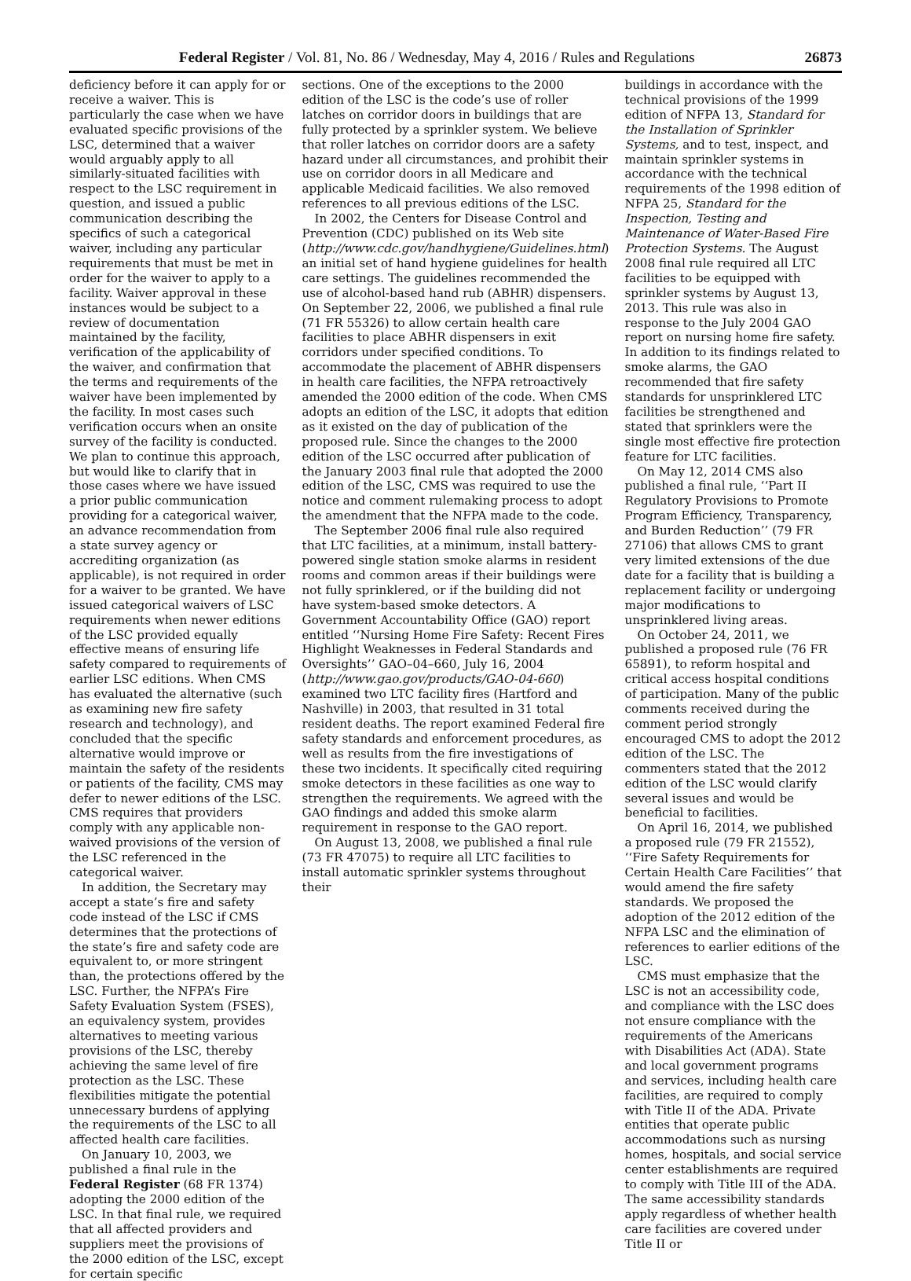Federal Register / Vol. 81, No. 86 / Wednesday, May 4, 2016 / Rules and Regulations 26873
deficiency before it can apply for or receive a waiver. This is particularly the case when we have evaluated specific provisions of the LSC, determined that a waiver would arguably apply to all similarly-situated facilities with respect to the LSC requirement in question, and issued a public communication describing the specifics of such a categorical waiver, including any particular requirements that must be met in order for the waiver to apply to a facility. Waiver approval in these instances would be subject to a review of documentation maintained by the facility, verification of the applicability of the waiver, and confirmation that the terms and requirements of the waiver have been implemented by the facility. In most cases such verification occurs when an onsite survey of the facility is conducted. We plan to continue this approach, but would like to clarify that in those cases where we have issued a prior public communication providing for a categorical waiver, an advance recommendation from a state survey agency or accrediting organization (as applicable), is not required in order for a waiver to be granted. We have issued categorical waivers of LSC requirements when newer editions of the LSC provided equally effective means of ensuring life safety compared to requirements of earlier LSC editions. When CMS has evaluated the alternative (such as examining new fire safety research and technology), and concluded that the specific alternative would improve or maintain the safety of the residents or patients of the facility, CMS may defer to newer editions of the LSC. CMS requires that providers comply with any applicable non-waived provisions of the version of the LSC referenced in the categorical waiver.
In addition, the Secretary may accept a state’s fire and safety code instead of the LSC if CMS determines that the protections of the state’s fire and safety code are equivalent to, or more stringent than, the protections offered by the LSC. Further, the NFPA’s Fire Safety Evaluation System (FSES), an equivalency system, provides alternatives to meeting various provisions of the LSC, thereby achieving the same level of fire protection as the LSC. These flexibilities mitigate the potential unnecessary burdens of applying the requirements of the LSC to all affected health care facilities.
On January 10, 2003, we published a final rule in the Federal Register (68 FR 1374) adopting the 2000 edition of the LSC. In that final rule, we required that all affected providers and suppliers meet the provisions of the 2000 edition of the LSC, except for certain specific
sections. One of the exceptions to the 2000 edition of the LSC is the code’s use of roller latches on corridor doors in buildings that are fully protected by a sprinkler system. We believe that roller latches on corridor doors are a safety hazard under all circumstances, and prohibit their use on corridor doors in all Medicare and applicable Medicaid facilities. We also removed references to all previous editions of the LSC.
In 2002, the Centers for Disease Control and Prevention (CDC) published on its Web site (http://www.cdc.gov/handhygiene/Guidelines.html) an initial set of hand hygiene guidelines for health care settings. The guidelines recommended the use of alcohol-based hand rub (ABHR) dispensers. On September 22, 2006, we published a final rule (71 FR 55326) to allow certain health care facilities to place ABHR dispensers in exit corridors under specified conditions. To accommodate the placement of ABHR dispensers in health care facilities, the NFPA retroactively amended the 2000 edition of the code. When CMS adopts an edition of the LSC, it adopts that edition as it existed on the day of publication of the proposed rule. Since the changes to the 2000 edition of the LSC occurred after publication of the January 2003 final rule that adopted the 2000 edition of the LSC, CMS was required to use the notice and comment rulemaking process to adopt the amendment that the NFPA made to the code.
The September 2006 final rule also required that LTC facilities, at a minimum, install battery-powered single station smoke alarms in resident rooms and common areas if their buildings were not fully sprinklered, or if the building did not have system-based smoke detectors. A Government Accountability Office (GAO) report entitled ‘‘Nursing Home Fire Safety: Recent Fires Highlight Weaknesses in Federal Standards and Oversights’’ GAO–04–660, July 16, 2004 (http://www.gao.gov/products/GAO-04-660) examined two LTC facility fires (Hartford and Nashville) in 2003, that resulted in 31 total resident deaths. The report examined Federal fire safety standards and enforcement procedures, as well as results from the fire investigations of these two incidents. It specifically cited requiring smoke detectors in these facilities as one way to strengthen the requirements. We agreed with the GAO findings and added this smoke alarm requirement in response to the GAO report.
On August 13, 2008, we published a final rule (73 FR 47075) to require all LTC facilities to install automatic sprinkler systems throughout their
buildings in accordance with the technical provisions of the 1999 edition of NFPA 13, Standard for the Installation of Sprinkler Systems, and to test, inspect, and maintain sprinkler systems in accordance with the technical requirements of the 1998 edition of NFPA 25, Standard for the Inspection, Testing and Maintenance of Water-Based Fire Protection Systems. The August 2008 final rule required all LTC facilities to be equipped with sprinkler systems by August 13, 2013. This rule was also in response to the July 2004 GAO report on nursing home fire safety. In addition to its findings related to smoke alarms, the GAO recommended that fire safety standards for unsprinklered LTC facilities be strengthened and stated that sprinklers were the single most effective fire protection feature for LTC facilities.
On May 12, 2014 CMS also published a final rule, ‘‘Part II Regulatory Provisions to Promote Program Efficiency, Transparency, and Burden Reduction’’ (79 FR 27106) that allows CMS to grant very limited extensions of the due date for a facility that is building a replacement facility or undergoing major modifications to unsprinklered living areas.
On October 24, 2011, we published a proposed rule (76 FR 65891), to reform hospital and critical access hospital conditions of participation. Many of the public comments received during the comment period strongly encouraged CMS to adopt the 2012 edition of the LSC. The commenters stated that the 2012 edition of the LSC would clarify several issues and would be beneficial to facilities.
On April 16, 2014, we published a proposed rule (79 FR 21552), ‘‘Fire Safety Requirements for Certain Health Care Facilities’’ that would amend the fire safety standards. We proposed the adoption of the 2012 edition of the NFPA LSC and the elimination of references to earlier editions of the LSC.
CMS must emphasize that the LSC is not an accessibility code, and compliance with the LSC does not ensure compliance with the requirements of the Americans with Disabilities Act (ADA). State and local government programs and services, including health care facilities, are required to comply with Title II of the ADA. Private entities that operate public accommodations such as nursing homes, hospitals, and social service center establishments are required to comply with Title III of the ADA. The same accessibility standards apply regardless of whether health care facilities are covered under Title II or